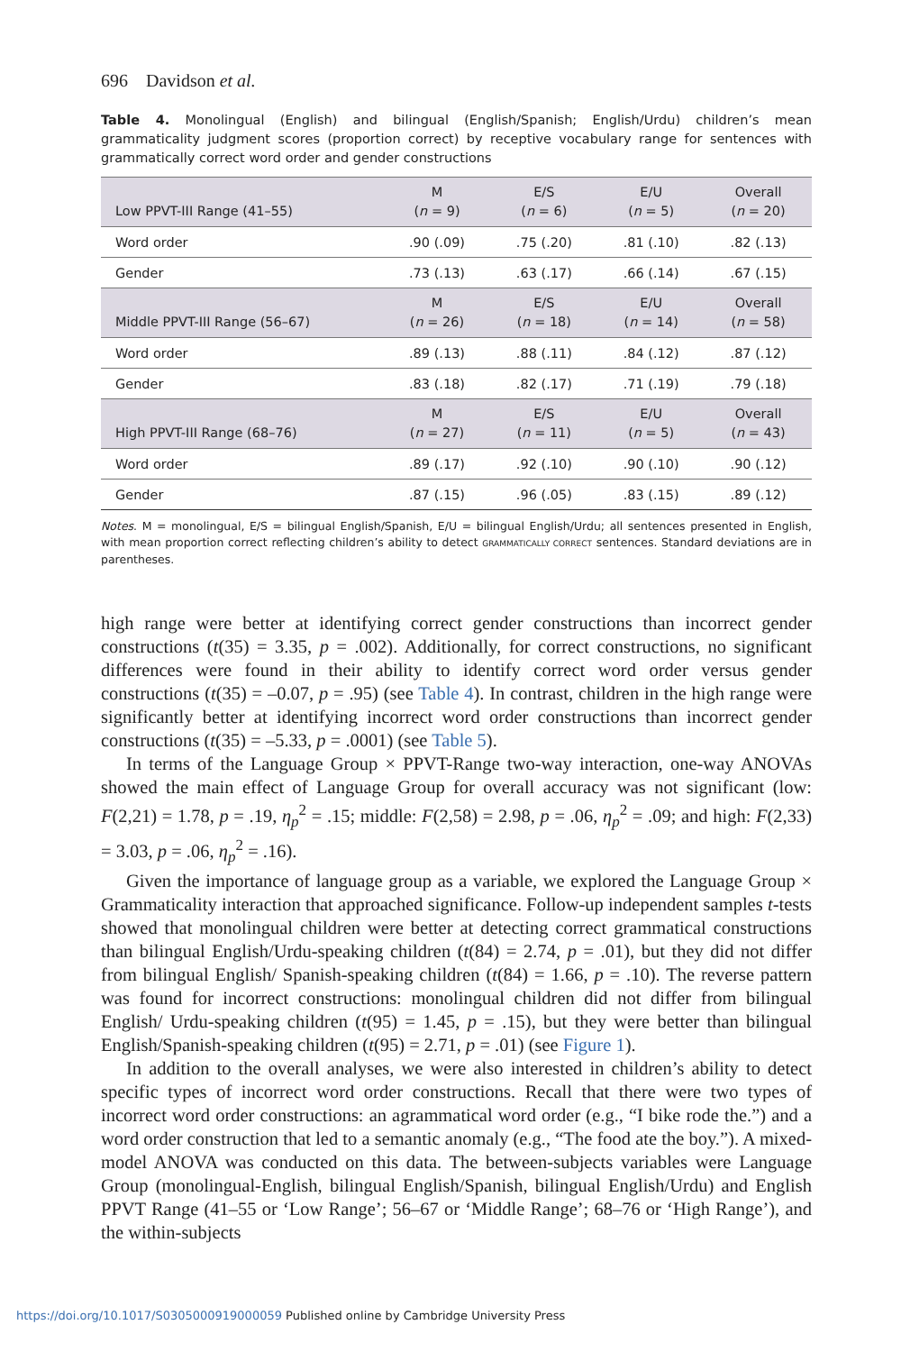696 Davidson et al.
Table 4. Monolingual (English) and bilingual (English/Spanish; English/Urdu) children’s mean grammaticality judgment scores (proportion correct) by receptive vocabulary range for sentences with grammatically correct word order and gender constructions
| Low PPVT-III Range (41–55) | M ( n = 9) | E/S ( n = 6) | E/U ( n = 5) | Overall ( n = 20) |
| --- | --- | --- | --- | --- |
| Word order | .90 (.09) | .75 (.20) | .81 (.10) | .82 (.13) |
| Gender | .73 (.13) | .63 (.17) | .66 (.14) | .67 (.15) |
| Middle PPVT-III Range (56–67) | M ( n = 26) | E/S ( n = 18) | E/U ( n = 14) | Overall ( n = 58) |
| Word order | .89 (.13) | .88 (.11) | .84 (.12) | .87 (.12) |
| Gender | .83 (.18) | .82 (.17) | .71 (.19) | .79 (.18) |
| High PPVT-III Range (68–76) | M ( n = 27) | E/S ( n = 11) | E/U ( n = 5) | Overall ( n = 43) |
| Word order | .89 (.17) | .92 (.10) | .90 (.10) | .90 (.12) |
| Gender | .87 (.15) | .96 (.05) | .83 (.15) | .89 (.12) |
Notes. M = monolingual, E/S = bilingual English/Spanish, E/U = bilingual English/Urdu; all sentences presented in English, with mean proportion correct reflecting children’s ability to detect GRAMMATICALLY CORRECT sentences. Standard deviations are in parentheses.
high range were better at identifying correct gender constructions than incorrect gender constructions (t(35) = 3.35, p = .002). Additionally, for correct constructions, no significant differences were found in their ability to identify correct word order versus gender constructions (t(35) = –0.07, p = .95) (see Table 4). In contrast, children in the high range were significantly better at identifying incorrect word order constructions than incorrect gender constructions (t(35) = –5.33, p = .0001) (see Table 5).
In terms of the Language Group × PPVT-Range two-way interaction, one-way ANOVAs showed the main effect of Language Group for overall accuracy was not significant (low: F(2,21) = 1.78, p = .19, η<sub>p</sub><sup>2</sup> = .15; middle: F(2,58) = 2.98, p = .06, η<sub>p</sub><sup>2</sup> = .09; and high: F(2,33) = 3.03, p = .06, η<sub>p</sub><sup>2</sup> = .16).
Given the importance of language group as a variable, we explored the Language Group × Grammaticality interaction that approached significance. Follow-up independent samples t-tests showed that monolingual children were better at detecting correct grammatical constructions than bilingual English/Urdu-speaking children (t(84) = 2.74, p = .01), but they did not differ from bilingual English/ Spanish-speaking children (t(84) = 1.66, p = .10). The reverse pattern was found for incorrect constructions: monolingual children did not differ from bilingual English/ Urdu-speaking children (t(95) = 1.45, p = .15), but they were better than bilingual English/Spanish-speaking children (t(95) = 2.71, p = .01) (see Figure 1).
In addition to the overall analyses, we were also interested in children’s ability to detect specific types of incorrect word order constructions. Recall that there were two types of incorrect word order constructions: an agrammatical word order (e.g., “I bike rode the.”) and a word order construction that led to a semantic anomaly (e.g., “The food ate the boy.”). A mixed-model ANOVA was conducted on this data. The between-subjects variables were Language Group (monolingual-English, bilingual English/Spanish, bilingual English/Urdu) and English PPVT Range (41–55 or ‘Low Range’; 56–67 or ‘Middle Range’; 68–76 or ‘High Range’), and the within-subjects
https://doi.org/10.1017/S0305000919000059 Published online by Cambridge University Press